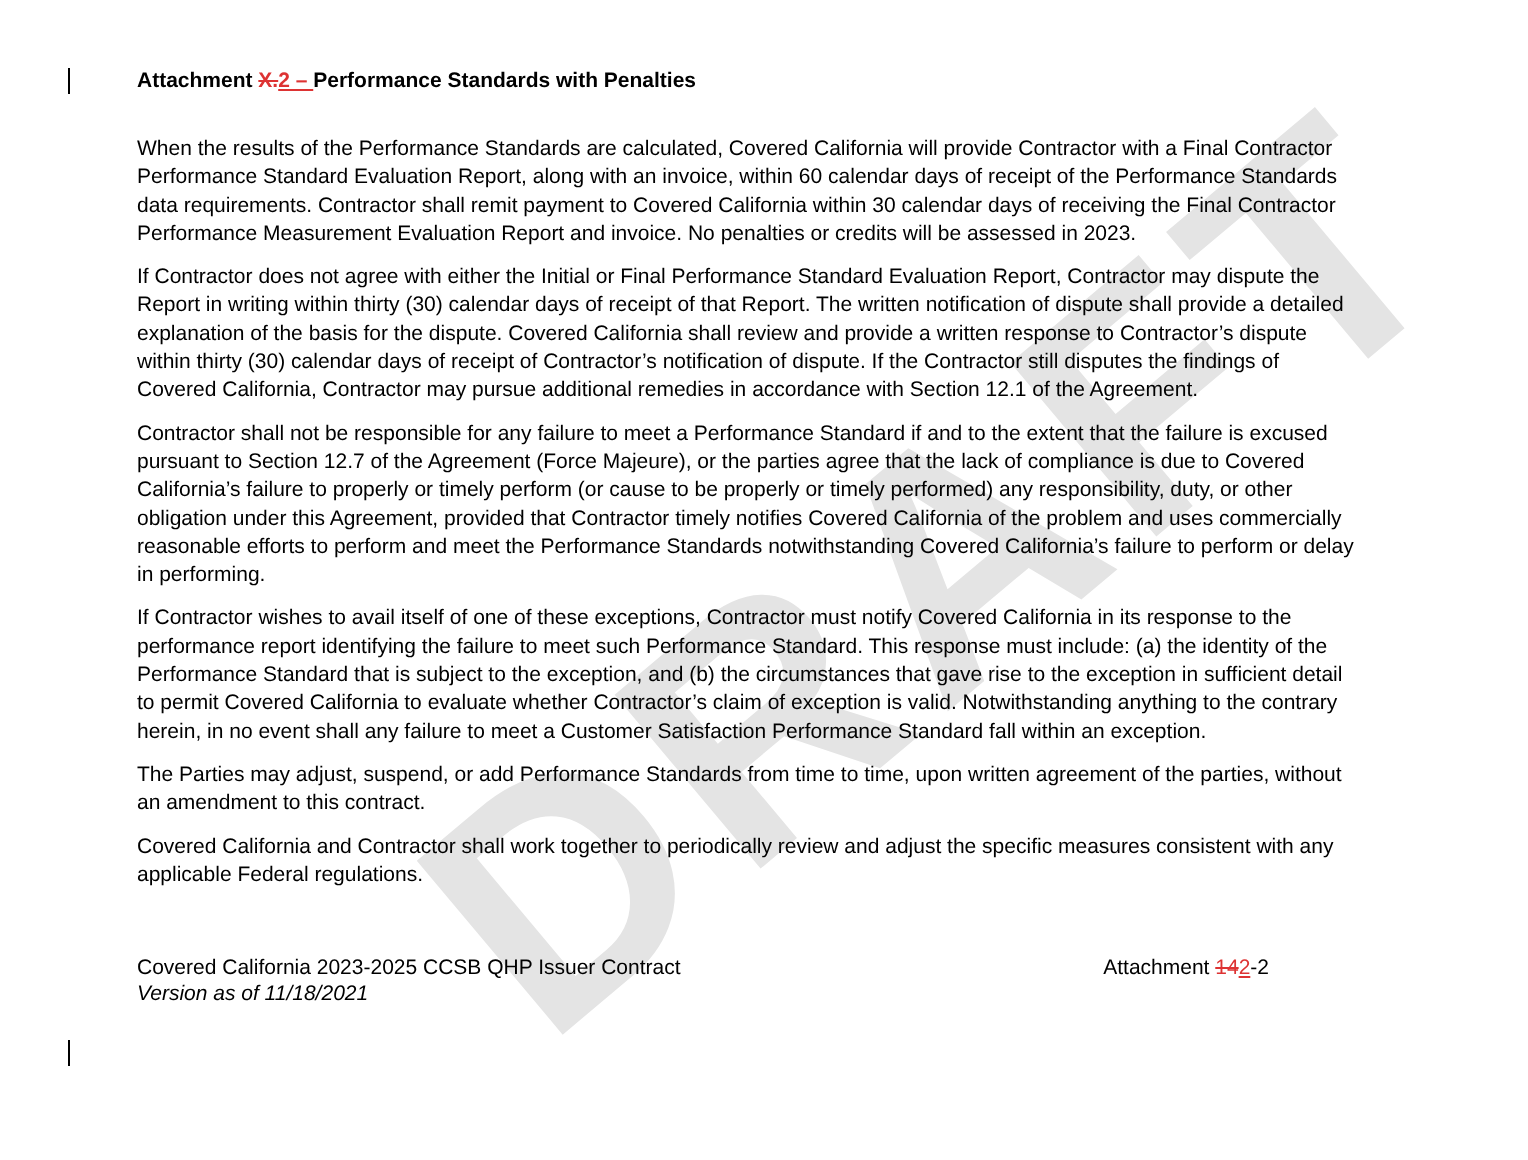DRAFT
Attachment X. 2 – Performance Standards with Penalties
When the results of the Performance Standards are calculated, Covered California will provide Contractor with a Final Contractor Performance Standard Evaluation Report, along with an invoice, within 60 calendar days of receipt of the Performance Standards data requirements. Contractor shall remit payment to Covered California within 30 calendar days of receiving the Final Contractor Performance Measurement Evaluation Report and invoice. No penalties or credits will be assessed in 2023.
If Contractor does not agree with either the Initial or Final Performance Standard Evaluation Report, Contractor may dispute the Report in writing within thirty (30) calendar days of receipt of that Report. The written notification of dispute shall provide a detailed explanation of the basis for the dispute. Covered California shall review and provide a written response to Contractor’s dispute within thirty (30) calendar days of receipt of Contractor’s notification of dispute. If the Contractor still disputes the findings of Covered California, Contractor may pursue additional remedies in accordance with Section 12.1 of the Agreement.
Contractor shall not be responsible for any failure to meet a Performance Standard if and to the extent that the failure is excused pursuant to Section 12.7 of the Agreement (Force Majeure), or the parties agree that the lack of compliance is due to Covered California’s failure to properly or timely perform (or cause to be properly or timely performed) any responsibility, duty, or other obligation under this Agreement, provided that Contractor timely notifies Covered California of the problem and uses commercially reasonable efforts to perform and meet the Performance Standards notwithstanding Covered California’s failure to perform or delay in performing.
If Contractor wishes to avail itself of one of these exceptions, Contractor must notify Covered California in its response to the performance report identifying the failure to meet such Performance Standard. This response must include: (a) the identity of the Performance Standard that is subject to the exception, and (b) the circumstances that gave rise to the exception in sufficient detail to permit Covered California to evaluate whether Contractor’s claim of exception is valid. Notwithstanding anything to the contrary herein, in no event shall any failure to meet a Customer Satisfaction Performance Standard fall within an exception.
The Parties may adjust, suspend, or add Performance Standards from time to time, upon written agreement of the parties, without an amendment to this contract.
Covered California and Contractor shall work together to periodically review and adjust the specific measures consistent with any applicable Federal regulations.
Covered California 2023-2025 CCSB QHP Issuer Contract
Version as of 11/18/2021
Attachment 142-2